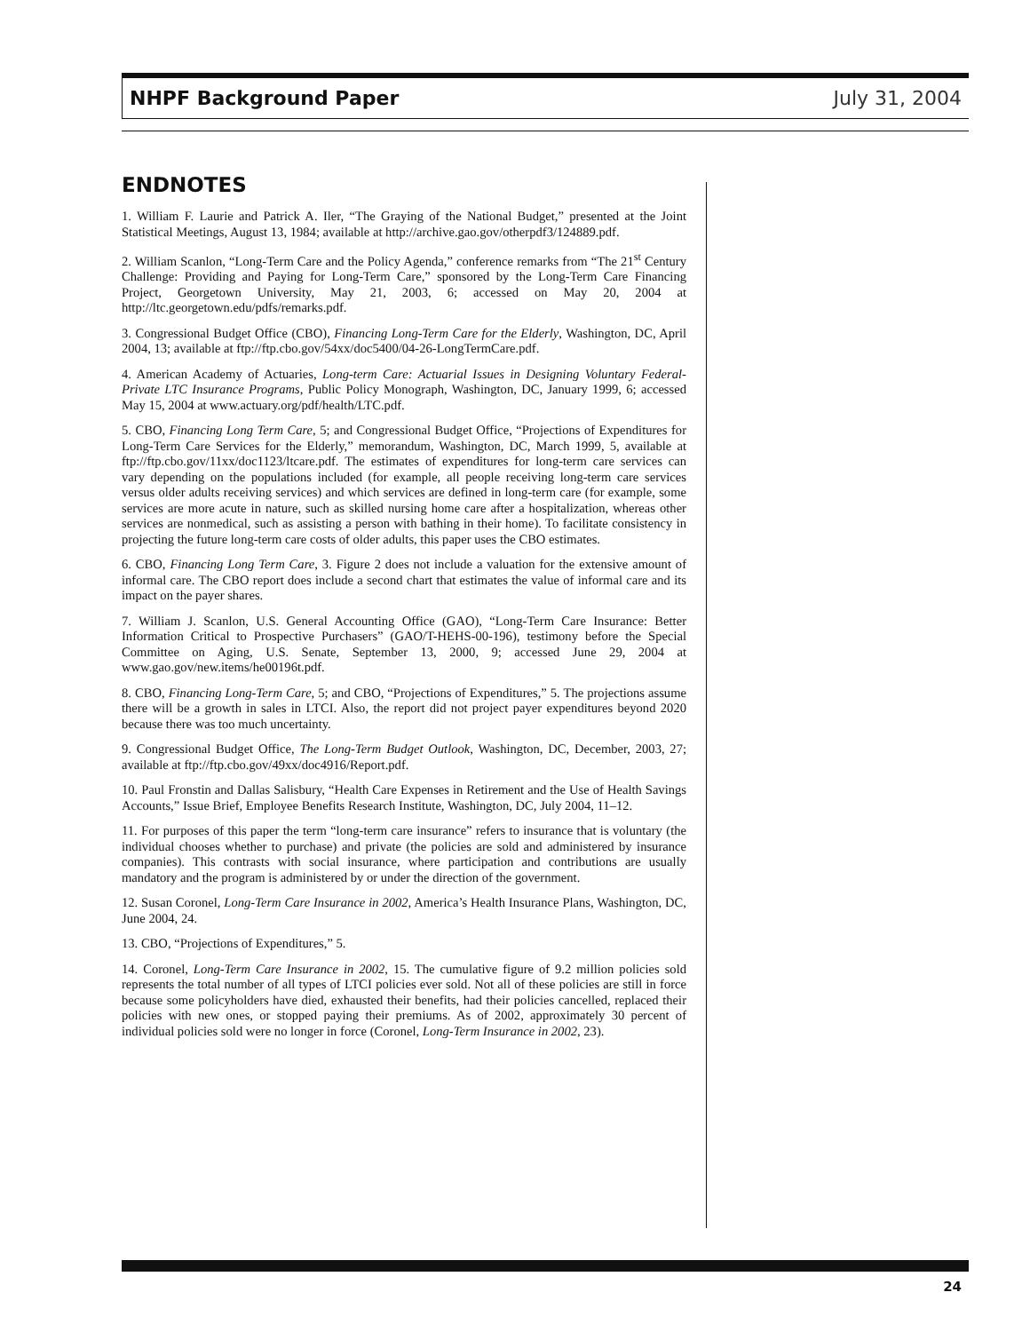NHPF Background Paper July 31, 2004
ENDNOTES
1. William F. Laurie and Patrick A. Iler, “The Graying of the National Budget,” presented at the Joint Statistical Meetings, August 13, 1984; available at http://archive.gao.gov/otherpdf3/124889.pdf.
2. William Scanlon, “Long-Term Care and the Policy Agenda,” conference remarks from “The 21<sup>st</sup> Century Challenge: Providing and Paying for Long-Term Care,” sponsored by the Long-Term Care Financing Project, Georgetown University, May 21, 2003, 6; accessed on May 20, 2004 at http://ltc.georgetown.edu/pdfs/remarks.pdf.
3. Congressional Budget Office (CBO), Financing Long-Term Care for the Elderly, Washington, DC, April 2004, 13; available at ftp://ftp.cbo.gov/54xx/doc5400/04-26-LongTermCare.pdf.
4. American Academy of Actuaries, Long-term Care: Actuarial Issues in Designing Voluntary Federal-Private LTC Insurance Programs, Public Policy Monograph, Washington, DC, January 1999, 6; accessed May 15, 2004 at www.actuary.org/pdf/health/LTC.pdf.
5. CBO, Financing Long Term Care, 5; and Congressional Budget Office, “Projections of Expenditures for Long-Term Care Services for the Elderly,” memorandum, Washington, DC, March 1999, 5, available at ftp://ftp.cbo.gov/11xx/doc1123/ltcare.pdf. The estimates of expenditures for long-term care services can vary depending on the populations included (for example, all people receiving long-term care services versus older adults receiving services) and which services are defined in long-term care (for example, some services are more acute in nature, such as skilled nursing home care after a hospitalization, whereas other services are nonmedical, such as assisting a person with bathing in their home). To facilitate consistency in projecting the future long-term care costs of older adults, this paper uses the CBO estimates.
6. CBO, Financing Long Term Care, 3. Figure 2 does not include a valuation for the extensive amount of informal care. The CBO report does include a second chart that estimates the value of informal care and its impact on the payer shares.
7. William J. Scanlon, U.S. General Accounting Office (GAO), “Long-Term Care Insurance: Better Information Critical to Prospective Purchasers” (GAO/T-HEHS-00-196), testimony before the Special Committee on Aging, U.S. Senate, September 13, 2000, 9; accessed June 29, 2004 at www.gao.gov/new.items/he00196t.pdf.
8. CBO, Financing Long-Term Care, 5; and CBO, “Projections of Expenditures,” 5. The projections assume there will be a growth in sales in LTCI. Also, the report did not project payer expenditures beyond 2020 because there was too much uncertainty.
9. Congressional Budget Office, The Long-Term Budget Outlook, Washington, DC, December, 2003, 27; available at ftp://ftp.cbo.gov/49xx/doc4916/Report.pdf.
10. Paul Fronstin and Dallas Salisbury, “Health Care Expenses in Retirement and the Use of Health Savings Accounts,” Issue Brief, Employee Benefits Research Institute, Washington, DC, July 2004, 11–12.
11. For purposes of this paper the term “long-term care insurance” refers to insurance that is voluntary (the individual chooses whether to purchase) and private (the policies are sold and administered by insurance companies). This contrasts with social insurance, where participation and contributions are usually mandatory and the program is administered by or under the direction of the government.
12. Susan Coronel, Long-Term Care Insurance in 2002, America’s Health Insurance Plans, Washington, DC, June 2004, 24.
13. CBO, “Projections of Expenditures,” 5.
14. Coronel, Long-Term Care Insurance in 2002, 15. The cumulative figure of 9.2 million policies sold represents the total number of all types of LTCI policies ever sold. Not all of these policies are still in force because some policyholders have died, exhausted their benefits, had their policies cancelled, replaced their policies with new ones, or stopped paying their premiums. As of 2002, approximately 30 percent of individual policies sold were no longer in force (Coronel, Long-Term Insurance in 2002, 23).
24